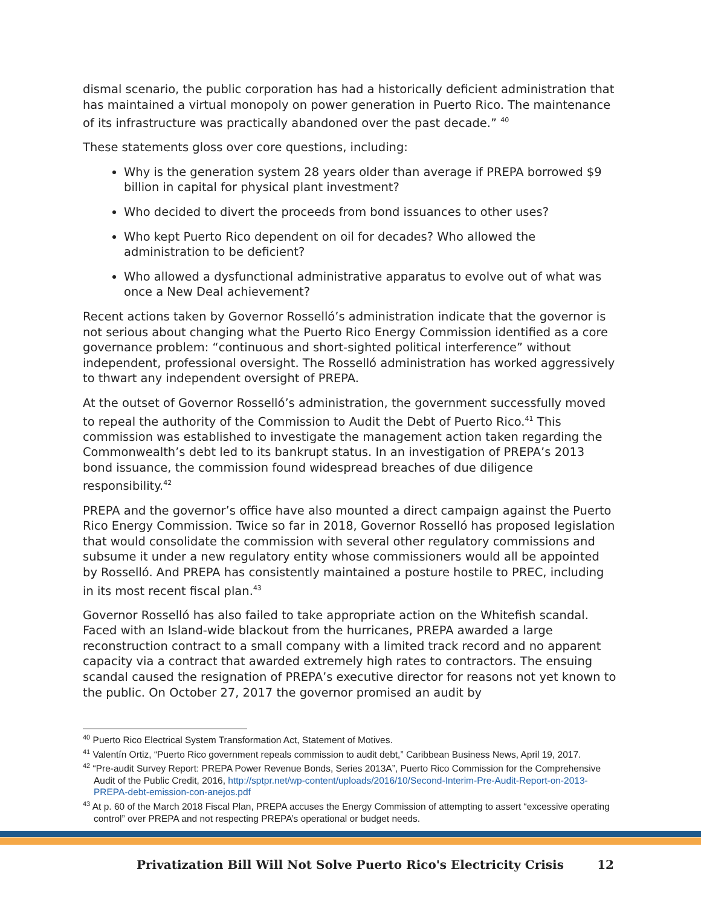dismal scenario, the public corporation has had a historically deficient administration that has maintained a virtual monopoly on power generation in Puerto Rico. The maintenance of its infrastructure was practically abandoned over the past decade.” <sup>40</sup>
These statements gloss over core questions, including:
Why is the generation system 28 years older than average if PREPA borrowed $9 billion in capital for physical plant investment?
Who decided to divert the proceeds from bond issuances to other uses?
Who kept Puerto Rico dependent on oil for decades? Who allowed the administration to be deficient?
Who allowed a dysfunctional administrative apparatus to evolve out of what was once a New Deal achievement?
Recent actions taken by Governor Rosselló’s administration indicate that the governor is not serious about changing what the Puerto Rico Energy Commission identified as a core governance problem: “continuous and short-sighted political interference” without independent, professional oversight. The Rosselló administration has worked aggressively to thwart any independent oversight of PREPA.
At the outset of Governor Rosselló’s administration, the government successfully moved to repeal the authority of the Commission to Audit the Debt of Puerto Rico.<sup>41</sup> This commission was established to investigate the management action taken regarding the Commonwealth’s debt led to its bankrupt status. In an investigation of PREPA’s 2013 bond issuance, the commission found widespread breaches of due diligence responsibility.<sup>42</sup>
PREPA and the governor’s office have also mounted a direct campaign against the Puerto Rico Energy Commission. Twice so far in 2018, Governor Rosselló has proposed legislation that would consolidate the commission with several other regulatory commissions and subsume it under a new regulatory entity whose commissioners would all be appointed by Rosselló. And PREPA has consistently maintained a posture hostile to PREC, including in its most recent fiscal plan.<sup>43</sup>
Governor Rosselló has also failed to take appropriate action on the Whitefish scandal. Faced with an Island-wide blackout from the hurricanes, PREPA awarded a large reconstruction contract to a small company with a limited track record and no apparent capacity via a contract that awarded extremely high rates to contractors. The ensuing scandal caused the resignation of PREPA’s executive director for reasons not yet known to the public. On October 27, 2017 the governor promised an audit by
<sup>40</sup> Puerto Rico Electrical System Transformation Act, Statement of Motives.
<sup>41</sup> Valentín Ortiz, “Puerto Rico government repeals commission to audit debt,” Caribbean Business News, April 19, 2017.
<sup>42</sup> “Pre-audit Survey Report: PREPA Power Revenue Bonds, Series 2013A”, Puerto Rico Commission for the Comprehensive Audit of the Public Credit, 2016, http://sptpr.net/wp-content/uploads/2016/10/Second-Interim-Pre-Audit-Report-on-2013-PREPA-debt-emission-con-anejos.pdf
<sup>43</sup> At p. 60 of the March 2018 Fiscal Plan, PREPA accuses the Energy Commission of attempting to assert “excessive operating control” over PREPA and not respecting PREPA’s operational or budget needs.
Privatization Bill Will Not Solve Puerto Rico's Electricity Crisis 12